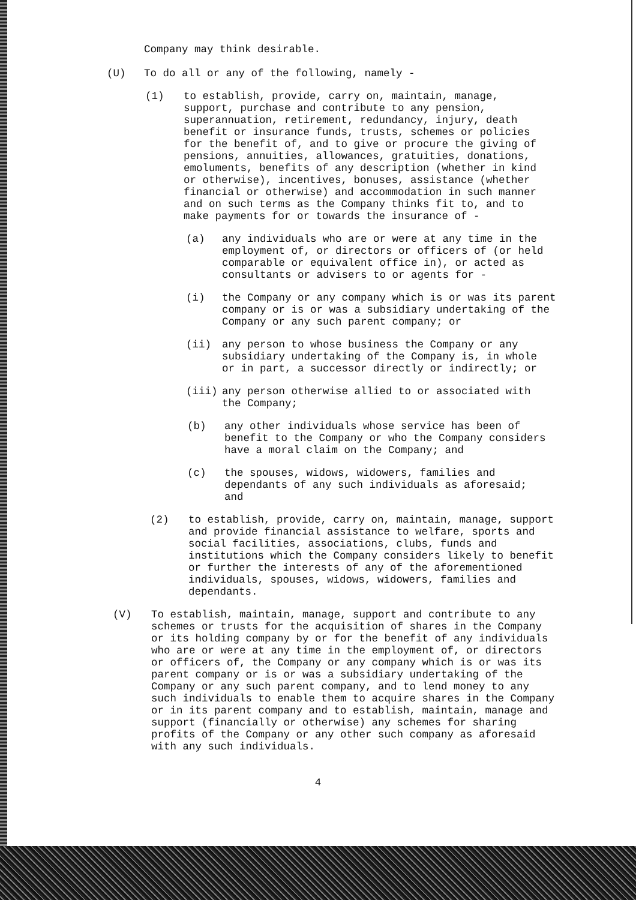Company may think desirable.
(U) To do all or any of the following, namely -
(1) to establish, provide, carry on, maintain, manage, support, purchase and contribute to any pension, superannuation, retirement, redundancy, injury, death benefit or insurance funds, trusts, schemes or policies for the benefit of, and to give or procure the giving of pensions, annuities, allowances, gratuities, donations, emoluments, benefits of any description (whether in kind or otherwise), incentives, bonuses, assistance (whether financial or otherwise) and accommodation in such manner and on such terms as the Company thinks fit to, and to make payments for or towards the insurance of -
(a) any individuals who are or were at any time in the employment of, or directors or officers of (or held comparable or equivalent office in), or acted as consultants or advisers to or agents for -
(i) the Company or any company which is or was its parent company or is or was a subsidiary undertaking of the Company or any such parent company; or
(ii) any person to whose business the Company or any subsidiary undertaking of the Company is, in whole or in part, a successor directly or indirectly; or
(iii) any person otherwise allied to or associated with the Company;
(b) any other individuals whose service has been of benefit to the Company or who the Company considers have a moral claim on the Company; and
(c) the spouses, widows, widowers, families and dependants of any such individuals as aforesaid; and
(2) to establish, provide, carry on, maintain, manage, support and provide financial assistance to welfare, sports and social facilities, associations, clubs, funds and institutions which the Company considers likely to benefit or further the interests of any of the aforementioned individuals, spouses, widows, widowers, families and dependants.
(V) To establish, maintain, manage, support and contribute to any schemes or trusts for the acquisition of shares in the Company or its holding company by or for the benefit of any individuals who are or were at any time in the employment of, or directors or officers of, the Company or any company which is or was its parent company or is or was a subsidiary undertaking of the Company or any such parent company, and to lend money to any such individuals to enable them to acquire shares in the Company or in its parent company and to establish, maintain, manage and support (financially or otherwise) any schemes for sharing profits of the Company or any other such company as aforesaid with any such individuals.
4